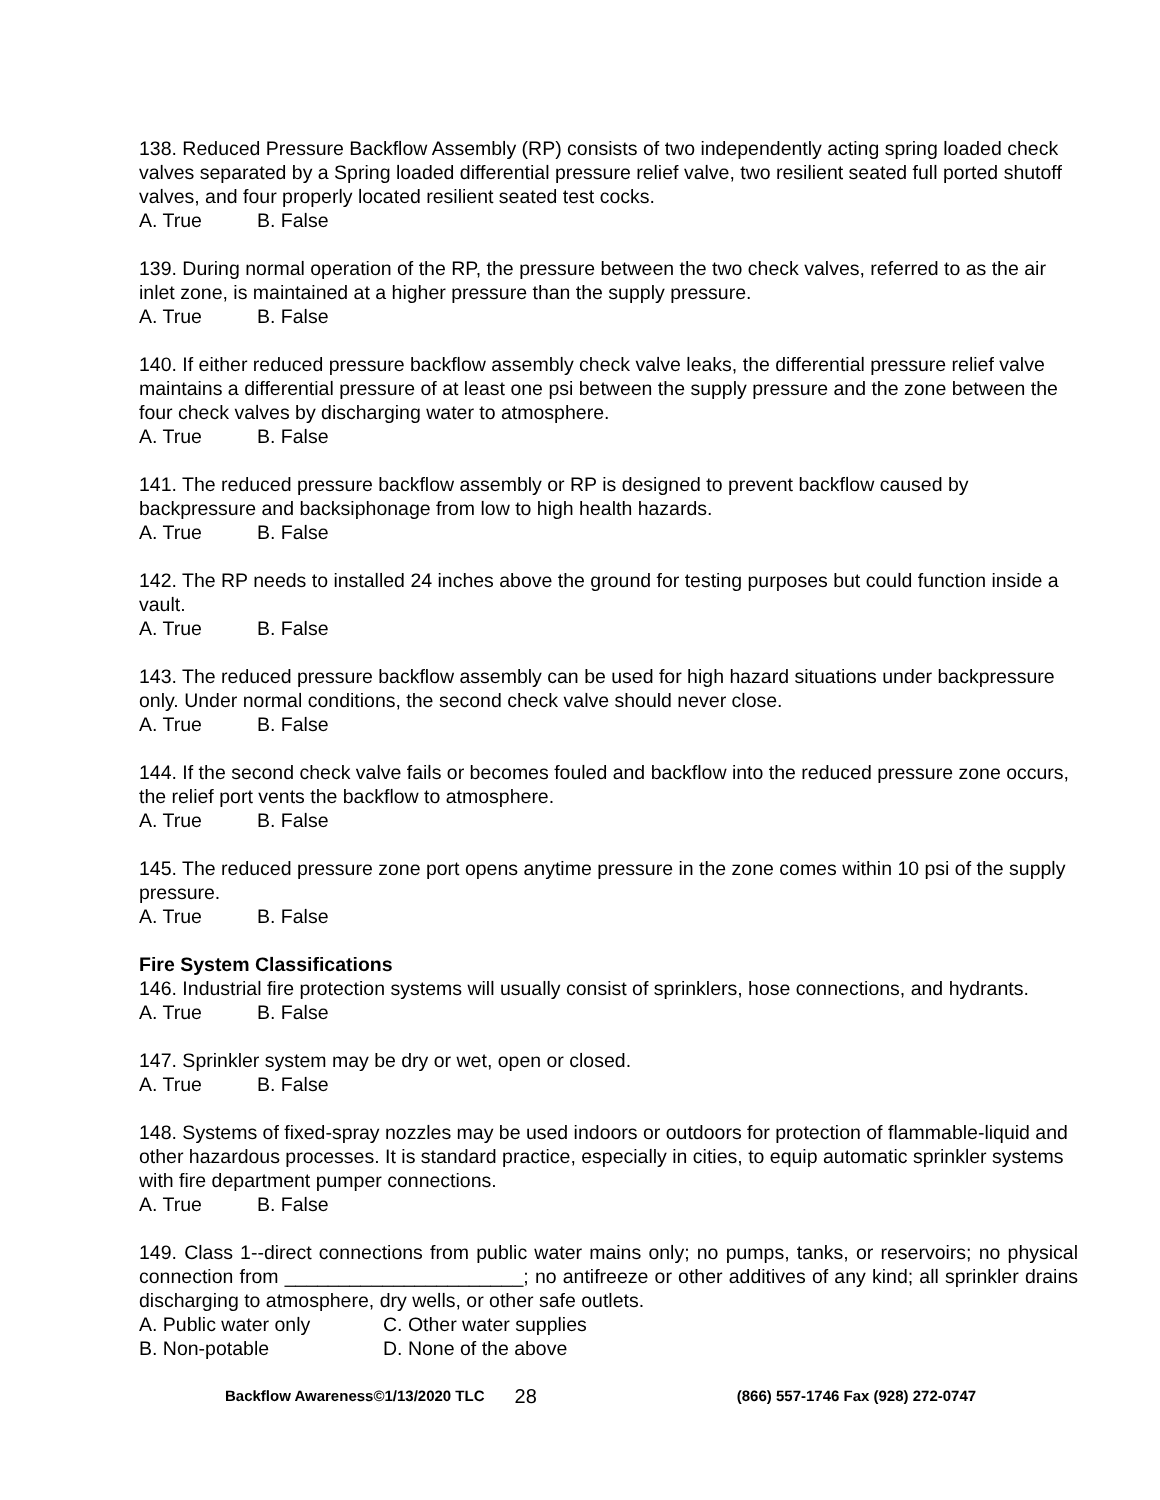138. Reduced Pressure Backflow Assembly (RP) consists of two independently acting spring loaded check valves separated by a Spring loaded differential pressure relief valve, two resilient seated full ported shutoff valves, and four properly located resilient seated test cocks.
A. True B. False
139. During normal operation of the RP, the pressure between the two check valves, referred to as the air inlet zone, is maintained at a higher pressure than the supply pressure.
A. True B. False
140. If either reduced pressure backflow assembly check valve leaks, the differential pressure relief valve maintains a differential pressure of at least one psi between the supply pressure and the zone between the four check valves by discharging water to atmosphere.
A. True B. False
141. The reduced pressure backflow assembly or RP is designed to prevent backflow caused by backpressure and backsiphonage from low to high health hazards.
A. True B. False
142. The RP needs to installed 24 inches above the ground for testing purposes but could function inside a vault.
A. True B. False
143. The reduced pressure backflow assembly can be used for high hazard situations under backpressure only. Under normal conditions, the second check valve should never close.
A. True B. False
144. If the second check valve fails or becomes fouled and backflow into the reduced pressure zone occurs, the relief port vents the backflow to atmosphere.
A. True B. False
145. The reduced pressure zone port opens anytime pressure in the zone comes within 10 psi of the supply pressure.
A. True B. False
Fire System Classifications
146. Industrial fire protection systems will usually consist of sprinklers, hose connections, and hydrants.
A. True B. False
147. Sprinkler system may be dry or wet, open or closed.
A. True B. False
148. Systems of fixed-spray nozzles may be used indoors or outdoors for protection of flammable-liquid and other hazardous processes. It is standard practice, especially in cities, to equip automatic sprinkler systems with fire department pumper connections.
A. True B. False
149. Class 1--direct connections from public water mains only; no pumps, tanks, or reservoirs; no physical connection from ______________________; no antifreeze or other additives of any kind; all sprinkler drains discharging to atmosphere, dry wells, or other safe outlets.
A. Public water only C. Other water supplies
B. Non-potable D. None of the above
Backflow Awareness©1/13/2020 TLC 28 (866) 557-1746 Fax (928) 272-0747